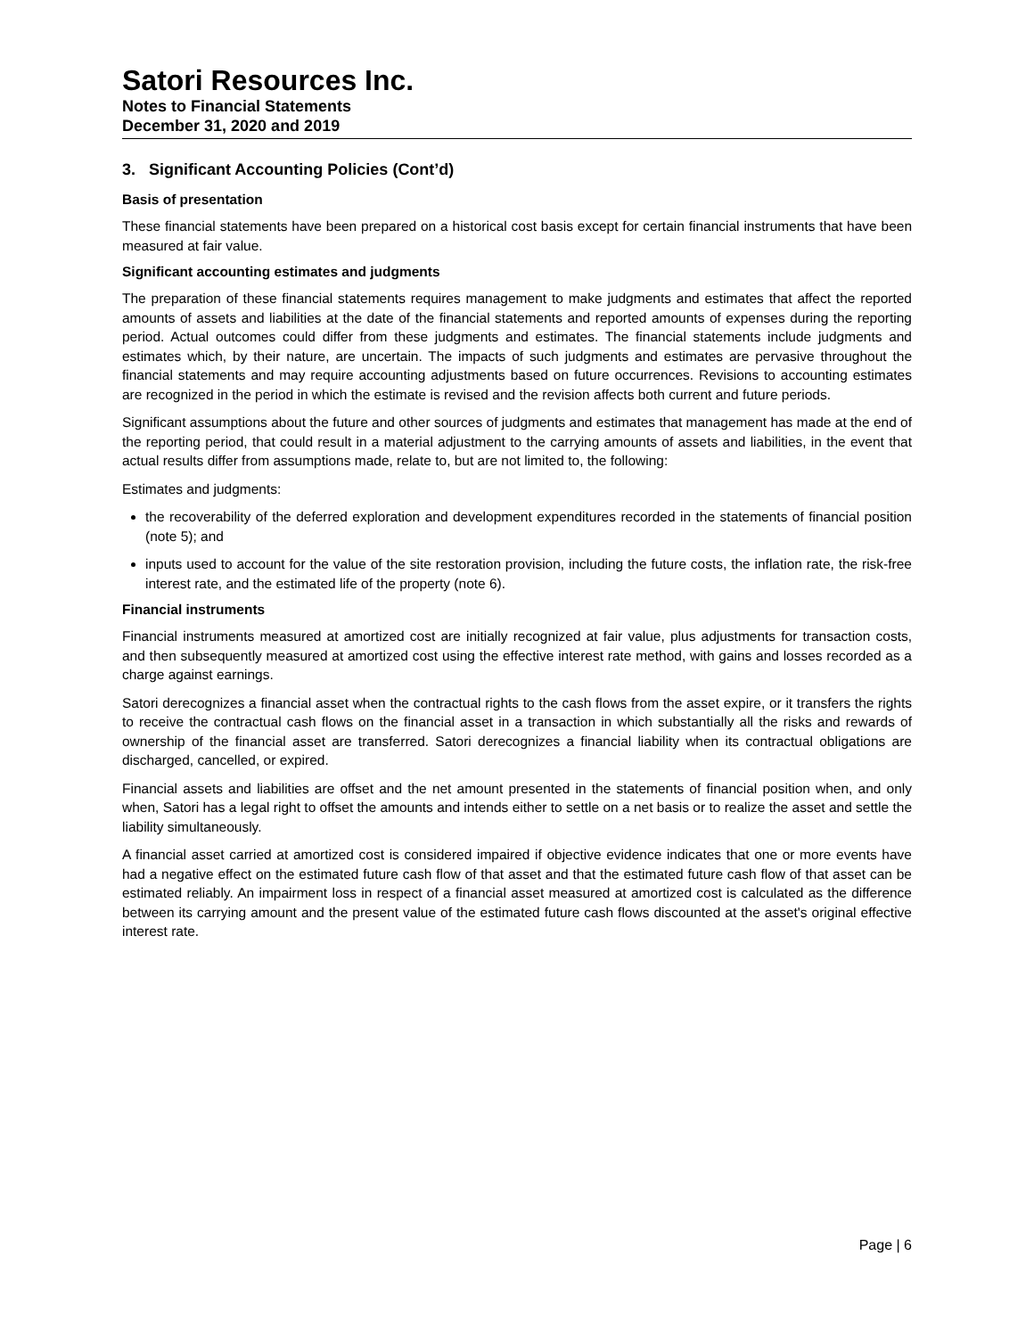Satori Resources Inc.
Notes to Financial Statements
December 31, 2020 and 2019
3. Significant Accounting Policies (Cont’d)
Basis of presentation
These financial statements have been prepared on a historical cost basis except for certain financial instruments that have been measured at fair value.
Significant accounting estimates and judgments
The preparation of these financial statements requires management to make judgments and estimates that affect the reported amounts of assets and liabilities at the date of the financial statements and reported amounts of expenses during the reporting period. Actual outcomes could differ from these judgments and estimates. The financial statements include judgments and estimates which, by their nature, are uncertain. The impacts of such judgments and estimates are pervasive throughout the financial statements and may require accounting adjustments based on future occurrences. Revisions to accounting estimates are recognized in the period in which the estimate is revised and the revision affects both current and future periods.
Significant assumptions about the future and other sources of judgments and estimates that management has made at the end of the reporting period, that could result in a material adjustment to the carrying amounts of assets and liabilities, in the event that actual results differ from assumptions made, relate to, but are not limited to, the following:
Estimates and judgments:
the recoverability of the deferred exploration and development expenditures recorded in the statements of financial position (note 5); and
inputs used to account for the value of the site restoration provision, including the future costs, the inflation rate, the risk-free interest rate, and the estimated life of the property (note 6).
Financial instruments
Financial instruments measured at amortized cost are initially recognized at fair value, plus adjustments for transaction costs, and then subsequently measured at amortized cost using the effective interest rate method, with gains and losses recorded as a charge against earnings.
Satori derecognizes a financial asset when the contractual rights to the cash flows from the asset expire, or it transfers the rights to receive the contractual cash flows on the financial asset in a transaction in which substantially all the risks and rewards of ownership of the financial asset are transferred. Satori derecognizes a financial liability when its contractual obligations are discharged, cancelled, or expired.
Financial assets and liabilities are offset and the net amount presented in the statements of financial position when, and only when, Satori has a legal right to offset the amounts and intends either to settle on a net basis or to realize the asset and settle the liability simultaneously.
A financial asset carried at amortized cost is considered impaired if objective evidence indicates that one or more events have had a negative effect on the estimated future cash flow of that asset and that the estimated future cash flow of that asset can be estimated reliably. An impairment loss in respect of a financial asset measured at amortized cost is calculated as the difference between its carrying amount and the present value of the estimated future cash flows discounted at the asset's original effective interest rate.
Page | 6